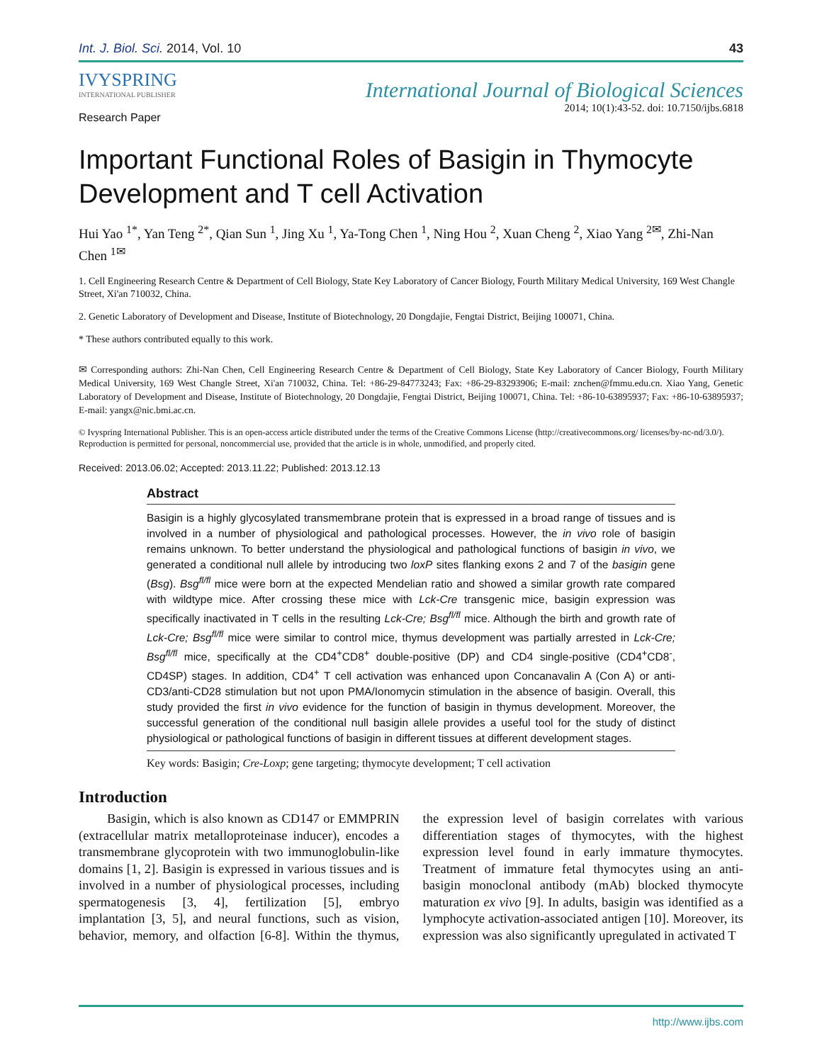Int. J. Biol. Sci. 2014, Vol. 10 43
IVYSPRING
INTERNATIONAL PUBLISHER
International Journal of Biological Sciences
2014; 10(1):43-52. doi: 10.7150/ijbs.6818
Research Paper
Important Functional Roles of Basigin in Thymocyte Development and T cell Activation
Hui Yao <sup>1*</sup>, Yan Teng <sup>2*</sup>, Qian Sun <sup>1</sup>, Jing Xu <sup>1</sup>, Ya-Tong Chen <sup>1</sup>, Ning Hou <sup>2</sup>, Xuan Cheng <sup>2</sup>, Xiao Yang <sup>2✉</sup>, Zhi-Nan Chen <sup>1✉</sup>
1. Cell Engineering Research Centre & Department of Cell Biology, State Key Laboratory of Cancer Biology, Fourth Military Medical University, 169 West Changle Street, Xi'an 710032, China.
2. Genetic Laboratory of Development and Disease, Institute of Biotechnology, 20 Dongdajie, Fengtai District, Beijing 100071, China.
* These authors contributed equally to this work.
✉ Corresponding authors: Zhi-Nan Chen, Cell Engineering Research Centre & Department of Cell Biology, State Key Laboratory of Cancer Biology, Fourth Military Medical University, 169 West Changle Street, Xi'an 710032, China. Tel: +86-29-84773243; Fax: +86-29-83293906; E-mail: znchen@fmmu.edu.cn. Xiao Yang, Genetic Laboratory of Development and Disease, Institute of Biotechnology, 20 Dongdajie, Fengtai District, Beijing 100071, China. Tel: +86-10-63895937; Fax: +86-10-63895937; E-mail: yangx@nic.bmi.ac.cn.
© Ivyspring International Publisher. This is an open-access article distributed under the terms of the Creative Commons License (http://creativecommons.org/ licenses/by-nc-nd/3.0/). Reproduction is permitted for personal, noncommercial use, provided that the article is in whole, unmodified, and properly cited.
Received: 2013.06.02; Accepted: 2013.11.22; Published: 2013.12.13
Abstract
Basigin is a highly glycosylated transmembrane protein that is expressed in a broad range of tissues and is involved in a number of physiological and pathological processes. However, the in vivo role of basigin remains unknown. To better understand the physiological and pathological functions of basigin in vivo, we generated a conditional null allele by introducing two loxP sites flanking exons 2 and 7 of the basigin gene (Bsg). Bsg<sup>fl/fl</sup> mice were born at the expected Mendelian ratio and showed a similar growth rate compared with wildtype mice. After crossing these mice with Lck-Cre transgenic mice, basigin expression was specifically inactivated in T cells in the resulting Lck-Cre; Bsg<sup>fl/fl</sup> mice. Although the birth and growth rate of Lck-Cre; Bsg<sup>fl/fl</sup> mice were similar to control mice, thymus development was partially arrested in Lck-Cre; Bsg<sup>fl/fl</sup> mice, specifically at the CD4<sup>+</sup>CD8<sup>+</sup> double-positive (DP) and CD4 single-positive (CD4<sup>+</sup>CD8<sup>-</sup>, CD4SP) stages. In addition, CD4<sup>+</sup> T cell activation was enhanced upon Concanavalin A (Con A) or anti-CD3/anti-CD28 stimulation but not upon PMA/Ionomycin stimulation in the absence of basigin. Overall, this study provided the first in vivo evidence for the function of basigin in thymus development. Moreover, the successful generation of the conditional null basigin allele provides a useful tool for the study of distinct physiological or pathological functions of basigin in different tissues at different development stages.
Key words: Basigin; Cre-Loxp; gene targeting; thymocyte development; T cell activation
Introduction
Basigin, which is also known as CD147 or EMMPRIN (extracellular matrix metalloproteinase inducer), encodes a transmembrane glycoprotein with two immunoglobulin-like domains [1, 2]. Basigin is expressed in various tissues and is involved in a number of physiological processes, including spermatogenesis [3, 4], fertilization [5], embryo implantation [3, 5], and neural functions, such as vision, behavior, memory, and olfaction [6-8]. Within the thymus, the expression level of basigin correlates with various differentiation stages of thymocytes, with the highest expression level found in early immature thymocytes. Treatment of immature fetal thymocytes using an anti-basigin monoclonal antibody (mAb) blocked thymocyte maturation ex vivo [9]. In adults, basigin was identified as a lymphocyte activation-associated antigen [10]. Moreover, its expression was also significantly upregulated in activated T
http://www.ijbs.com